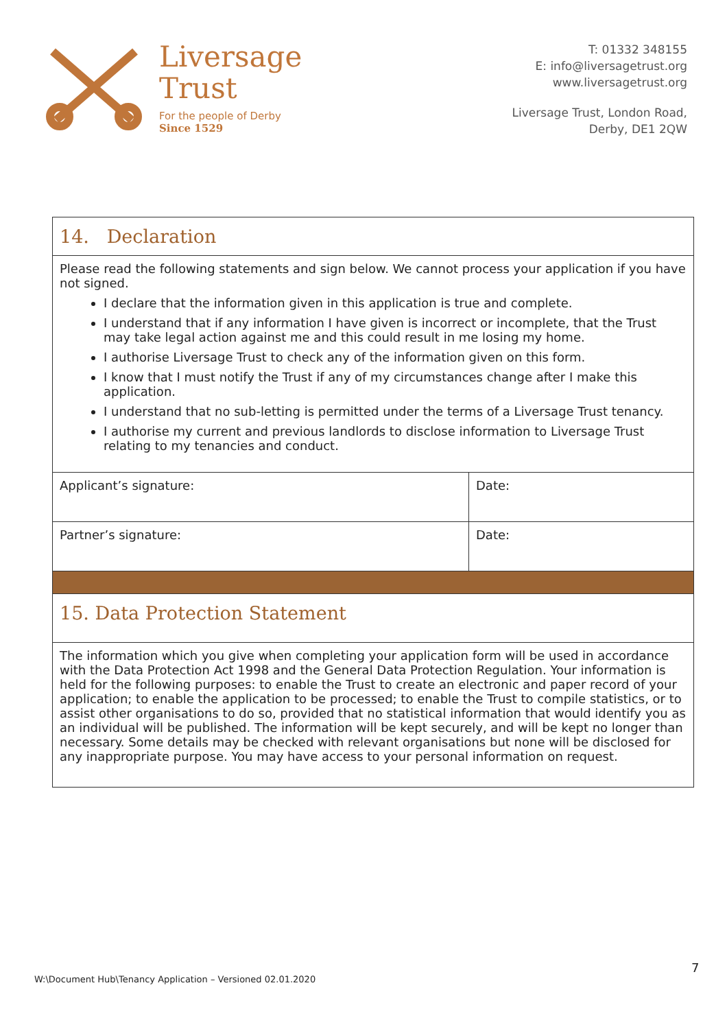Liversage
Trust
For the people of Derby
Since 1529
T: 01332 348155
E: info@liversagetrust.org
www.liversagetrust.org
Liversage Trust, London Road,
Derby, DE1 2QW
| 14. Declaration | |
| Please read the following statements and sign below. We cannot process your application if you have not signed. I declare that the information given in this application is true and complete. I understand that if any information I have given is incorrect or incomplete, that the Trust may take legal action against me and this could result in me losing my home. I authorise Liversage Trust to check any of the information given on this form. I know that I must notify the Trust if any of my circumstances change after I make this application. I understand that no sub-letting is permitted under the terms of a Liversage Trust tenancy. I authorise my current and previous landlords to disclose information to Liversage Trust relating to my tenancies and conduct. | |
| Applicant’s signature: | Date: |
| Partner’s signature: | Date: |
| 15. Data Protection Statement | |
| The information which you give when completing your application form will be used in accordance with the Data Protection Act 1998 and the General Data Protection Regulation. Your information is held for the following purposes: to enable the Trust to create an electronic and paper record of your application; to enable the application to be processed; to enable the Trust to compile statistics, or to assist other organisations to do so, provided that no statistical information that would identify you as an individual will be published. The information will be kept securely, and will be kept no longer than necessary. Some details may be checked with relevant organisations but none will be disclosed for any inappropriate purpose. You may have access to your personal information on request. | |
7
W:\Document Hub\Tenancy Application – Versioned 02.01.2020